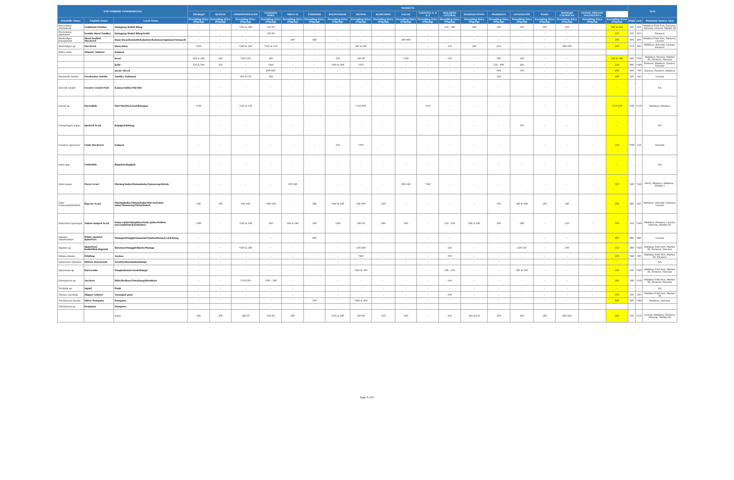| TOP FISHERY COMMODITIES | | | MARKETS | | | | | | | | | | | | | | | | | | | NCR | | |
| --- | --- | --- | --- | --- | --- | --- | --- | --- | --- | --- | --- | --- | --- | --- | --- | --- | --- | --- | --- | --- | --- | --- | --- | --- |
| | | | TRABAJO | QUINTA | COMMONWEALTH | TANDANG SORA | MEGA-Q | FARMERS | BALINTAWAK | MUNOZ | KAMUNING | GALAS | NAVOTAS 3, 4 & 5 | MALABON CENTRAL | MANDALUYONG | MARIKINA | GUADALUPE | PASIG | MAYPAJO CALOOCAN | UGONG PRIVATE VALENZUELA | | | | |
| Scientific Name | English Name | Local Name | Prevailing Price (Php/kg) | Prevailing Price (Php/kg) | Prevailing Price (Php/kg) | Prevailing Price (Php/kg) | Prevailing Price (Php/kg) | Prevailing Price (Php/kg) | Prevailing Price (Php/kg) | Prevailing Price (Php/kg) | Prevailing Price (Php/kg) | Prevailing Price (Php/kg) | Prevailing Price (Php/kg) | Prevailing Price (Php/kg) | Prevailing Price (Php/kg) | Prevailing Price (Php/kg) | Prevailing Price (Php/kg) | Prevailing Price (Php/kg) | Prevailing Price (Php/kg) | Prevailing Price (Php/kg) | Prevailing Price (Php/kg) | High | Low | Summary Source Area |
| Pterocaesio chrysozona | Goldband Fusilier | Dalagang Bukid Bilog | - | - | *200 & 280 | 320.00 | - | - | - | - | - | - | - | 250 - 280 | 280 | 300 | 240 | 200 | 300 | - | 280 & 300 | 320 | 200 | Malabon Fish Port, Farmers, Navotas, Lucena, Market III |
| Pterocaesio digramma | Double-lined Fusilier | Dalagang Bukid Bilog/Solid | - | - | - | 320.00 | - | - | - | - | - | - | - | - | - | - | - | - | - | - | 320 | 320 | 320 | Farmers |
| Rastrelliger brachysoma | Short-bodied Mackerel | Hasa-hasa/Baraniti/Kabalyas/Kabayas/Agumaa/Gumaa/B | - | - | - | - | 300 | 380 | - | - | - | 300-400 | - | - | - | - | - | - | - | - | 300 | 400 | 300 | Malabon Fish Port, Farmers, Lucena |
| Rastrelliger sp. | Mackerel | Hasa-hasa | *300 | - | *240 & 260 | *320 & 370 | - | - | - | 240 & 300 | - | - | - | 320 | 360 | 350 | - | - | 280-300 | - | 300 | *370 | 240 | Malabon, Navotas, Lucena, Farmers |
| Salmo salar | Atlantic Salmon | Salmon | - | - | - | - | - | - | | | | | | | | | | | | | | | | |
| | | head | 160 & 180 | 160 | *100-130 | 180 | - | - | 150 | 160.00 | - | *180 | - | 140 | - | 300 | 180 | - | - | - | 160 & 180 | 300 | *100 | Malabon, Quezon, Market III, Farmers, Navotas |
| | | belly | 320 & 360 | 320 | - | *360 | - | - | *260 & 300 | *320 | - | - | - | - | - | 320 - 400 | 360 | - | - | - | 320 | 400 | *260 | Farmers, Malabon, Quezon, Navotas |
| | | meat/ sliced | - | - | - | 800-900 | - | - | - | - | - | - | - | - | - | 900 | 700 | - | - | - | 900 | 900 | 700 | Quezon, Farmers, Malabon |
| Sardinella tawilis | Freshwater tawilis | Tawilis/ Salinyasi | - | - | *60 & 120 | 160 | - | - | - | - | - | - | - | - | - | 160 | - | - | - | - | 160 | 160 | *60 | Lucena |
| Saurida tumbil | Greater Lizard Fish | Kalaso/Talho/Tiki-tiki | - | - | - | - | - | - | - | - | - | - | - | - | - | - | - | - | - | - | - | - | - | NA |
| Scarus sp. | Parrotfish | Mul-Mol/Mol-mol/Batagon | *140 | - | *120 & 130 | - | - | - | - | *150-200 | - | - | *130 | - | - | - | - | - | - | - | *120-200 | *200 | *120 | Malabon, Mindoro |
| Scatophagus argus | Spotted Scad | Kapiged/Kitang | - | - | - | - | - | - | - | - | - | - | - | - | - | - | 350 | - | - | - | - | - | - | NA |
| Scomber japonicus | Chub Mackerel | Salmon | - | - | - | - | - | - | 120 | *200 | - | - | - | - | - | - | - | - | - | - | 120 | *200 | 120 | Navotas |
| Sepia spp. | Cuttlefish | Bagulan/Baghak | - | - | - | - | - | - | - | - | - | - | - | - | - | - | - | - | - | - | - | - | - | NA |
| Selar boops | Oxeye Scad | Matang-baka/Matambaka/Tamarong/Kutob | - | - | - | - | 220-280 | - | - | - | - | 280-340 | *160 | - | - | - | - | - | - | - | 280 | 340 | *160 | Bicol, Mindoro, Malabon, Market I |
| Selar crumenophthalmus | Big-eye Scad | Matangbaka/Matambaka/Mat-an/Salay-salay/Tamarong/Tulay/Kutob | 240 | 240 | 160-200 | *260-340 | - | 380 | *160 & 200 | 180-300 | 260 | - | - | - | - | 300 | 280 & 300 | 200 | 180 | - | 300 | 380 | 160 | Malabon, Navotas, Farmers, Lucena |
| Selaroides leptolepis | Yellow-striped Scad | Salay-salay/Salaginto/Salay-ginto/Dalinu-an/Lambiyaw/Karabalyas | *280 | - | *200 & 240 | 300 | 240 & 260 | 300 | *160 | 300.00 | 280 | 300 | - | 220 - 320 | 280 & 300 | 300 | 280 | - | 320 | - | 300 | 320 | *160 | Malabon, Farmers, Lucena, Navotas, Market III |
| Siganus canaliculatus | White-spotted Spinefoot | Malaga/Danggit/Samaral/Tambol/Hamol-od/Kitong | - | - | - | - | - | 480 | - | - | - | - | - | - | - | - | - | - | - | - | 480 | 480 | 480 | Lucena |
| Siganus sp. | Spinefoot/ Rabbitfish/Siganid | Bataway/Danggit/Bawis/Malaga | - | - | *160 & 280 | - | - | - | - | 320-380 | - | - | - | 350 | - | - | 260-350 | - | 300 | - | 350 | 380 | *160 | Malabon Fish Port, Market III, Farmers, Navotas |
| Sillago sihama | Whiting | Asohos | - | - | - | - | - | - | - | *360 | - | - | - | 300 | - | - | - | - | - | - | 300 | *360 | 300 | Malabon Fish Port, Market III, Farmers |
| Sphyraena obtusata | Obtuse Barracuda | Torsilyo/Barakuda/Rumpi | - | - | - | - | - | - | - | - | - | - | - | - | - | - | - | - | - | - | - | - | - | NA |
| Sphyraena sp. | Barracuda | Panghalwan/Lusod/Rumpi | - | - | - | - | - | - | - | *260 & 300 | - | - | - | 300 - 320 | - | - | 280 & 300 | - | - | - | 300 | 320 | *260 | Malabon Fish Port, Market III, Farmers, Navotas |
| Stolephorus sp. | Anchovy | Dilis/Bolinao/Tuwakang/Bawdnon | - | - | *120-200 | *200 - 240 | - | - | - | - | - | - | - | 240 | - | - | - | - | - | - | 240 | 240 | *120 | Malabon Fish Port, Market III, Farmers, Navotas |
| Teuthida sp. | Squid | Pusit | - | - | - | - | - | - | - | - | - | - | - | - | - | - | - | - | - | - | - | - | - | NA |
| Thenus orientalis | Slipper lobster | Tatampal pula | - | - | - | - | - | - | - | - | - | - | - | 200 | - | - | - | - | - | - | 200 | 200 | 200 | Malabon Fish Port, Market III |
| Trachinotus blochii | Silver Pompano | Pompano | - | - | - | - | - | 300 | - | *280 & 300 | - | - | - | - | - | - | - | - | - | - | 300 | 300 | *280 | Malabon, Navotas |
| Trachinotus sp. | Pompano | Pampano | - | - | - | - | - | - | - | - | - | - | - | | | | | | | | | | | |
| | | white | 300 | 300 | 280.00 | 320.00 | 280 | - | *250 & 280 | 300.00 | 350 | 300 | - | 320 | 300 &350 | 300 | 300 | 280 | 260-320 | - | 300 | 350 | *250 | Lucena, Malabon, Farmers, Navotas, Market III |
Page 5 of 6